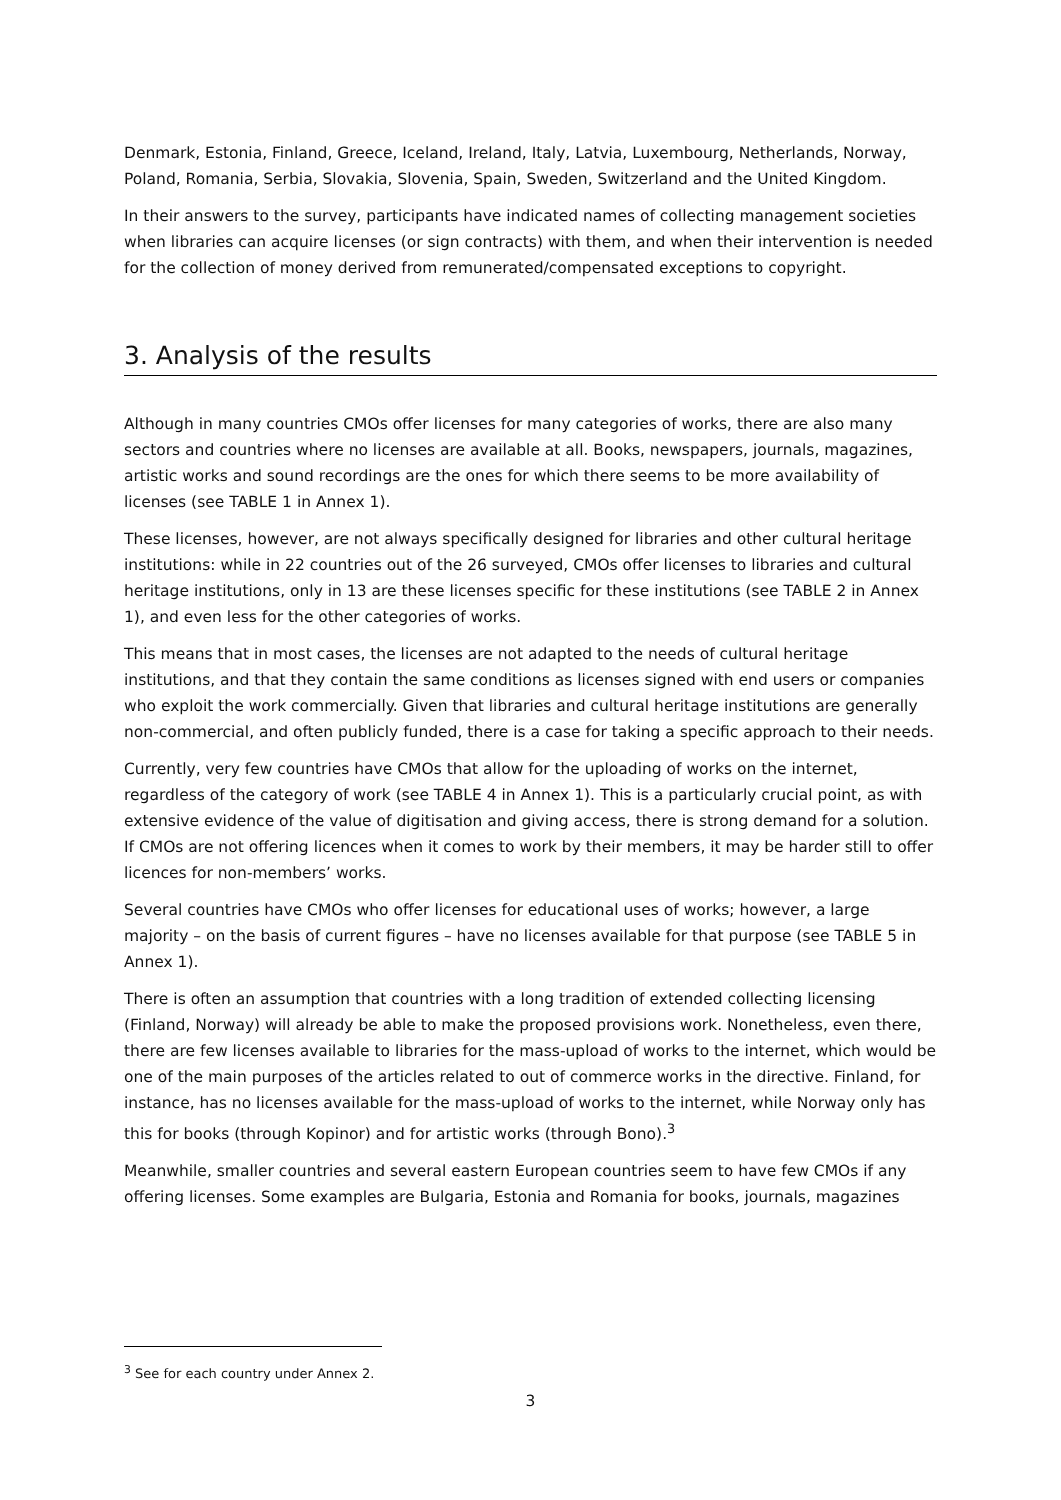Denmark, Estonia, Finland, Greece, Iceland, Ireland, Italy, Latvia, Luxembourg, Netherlands, Norway, Poland, Romania, Serbia, Slovakia, Slovenia, Spain, Sweden, Switzerland and the United Kingdom.
In their answers to the survey, participants have indicated names of collecting management societies when libraries can acquire licenses (or sign contracts) with them, and when their intervention is needed for the collection of money derived from remunerated/compensated exceptions to copyright.
3. Analysis of the results
Although in many countries CMOs offer licenses for many categories of works, there are also many sectors and countries where no licenses are available at all. Books, newspapers, journals, magazines, artistic works and sound recordings are the ones for which there seems to be more availability of licenses (see TABLE 1 in Annex 1).
These licenses, however, are not always specifically designed for libraries and other cultural heritage institutions: while in 22 countries out of the 26 surveyed, CMOs offer licenses to libraries and cultural heritage institutions, only in 13 are these licenses specific for these institutions (see TABLE 2 in Annex 1), and even less for the other categories of works.
This means that in most cases, the licenses are not adapted to the needs of cultural heritage institutions, and that they contain the same conditions as licenses signed with end users or companies who exploit the work commercially. Given that libraries and cultural heritage institutions are generally non-commercial, and often publicly funded, there is a case for taking a specific approach to their needs.
Currently, very few countries have CMOs that allow for the uploading of works on the internet, regardless of the category of work (see TABLE 4 in Annex 1). This is a particularly crucial point, as with extensive evidence of the value of digitisation and giving access, there is strong demand for a solution. If CMOs are not offering licences when it comes to work by their members, it may be harder still to offer licences for non-members’ works.
Several countries have CMOs who offer licenses for educational uses of works; however, a large majority – on the basis of current figures – have no licenses available for that purpose (see TABLE 5 in Annex 1).
There is often an assumption that countries with a long tradition of extended collecting licensing (Finland, Norway) will already be able to make the proposed provisions work. Nonetheless, even there, there are few licenses available to libraries for the mass-upload of works to the internet, which would be one of the main purposes of the articles related to out of commerce works in the directive. Finland, for instance, has no licenses available for the mass-upload of works to the internet, while Norway only has this for books (through Kopinor) and for artistic works (through Bono).<sup>3</sup>
Meanwhile, smaller countries and several eastern European countries seem to have few CMOs if any offering licenses. Some examples are Bulgaria, Estonia and Romania for books, journals, magazines
<sup>3</sup> See for each country under Annex 2.
3